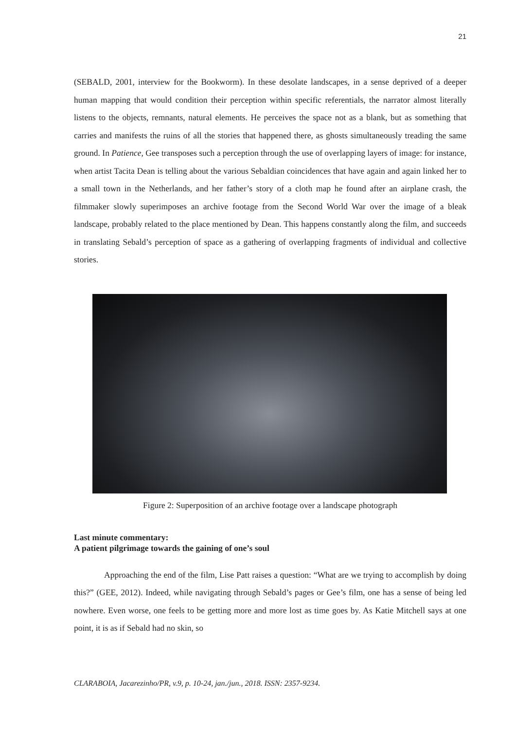21
(SEBALD, 2001, interview for the Bookworm). In these desolate landscapes, in a sense deprived of a deeper human mapping that would condition their perception within specific referentials, the narrator almost literally listens to the objects, remnants, natural elements. He perceives the space not as a blank, but as something that carries and manifests the ruins of all the stories that happened there, as ghosts simultaneously treading the same ground. In Patience, Gee transposes such a perception through the use of overlapping layers of image: for instance, when artist Tacita Dean is telling about the various Sebaldian coincidences that have again and again linked her to a small town in the Netherlands, and her father’s story of a cloth map he found after an airplane crash, the filmmaker slowly superimposes an archive footage from the Second World War over the image of a bleak landscape, probably related to the place mentioned by Dean. This happens constantly along the film, and succeeds in translating Sebald’s perception of space as a gathering of overlapping fragments of individual and collective stories.
Figure 2: Superposition of an archive footage over a landscape photograph
Last minute commentary:
A patient pilgrimage towards the gaining of one’s soul
Approaching the end of the film, Lise Patt raises a question: “What are we trying to accomplish by doing this?” (GEE, 2012). Indeed, while navigating through Sebald’s pages or Gee’s film, one has a sense of being led nowhere. Even worse, one feels to be getting more and more lost as time goes by. As Katie Mitchell says at one point, it is as if Sebald had no skin, so
CLARABOIA, Jacarezinho/PR, v.9, p. 10-24, jan./jun., 2018. ISSN: 2357-9234.